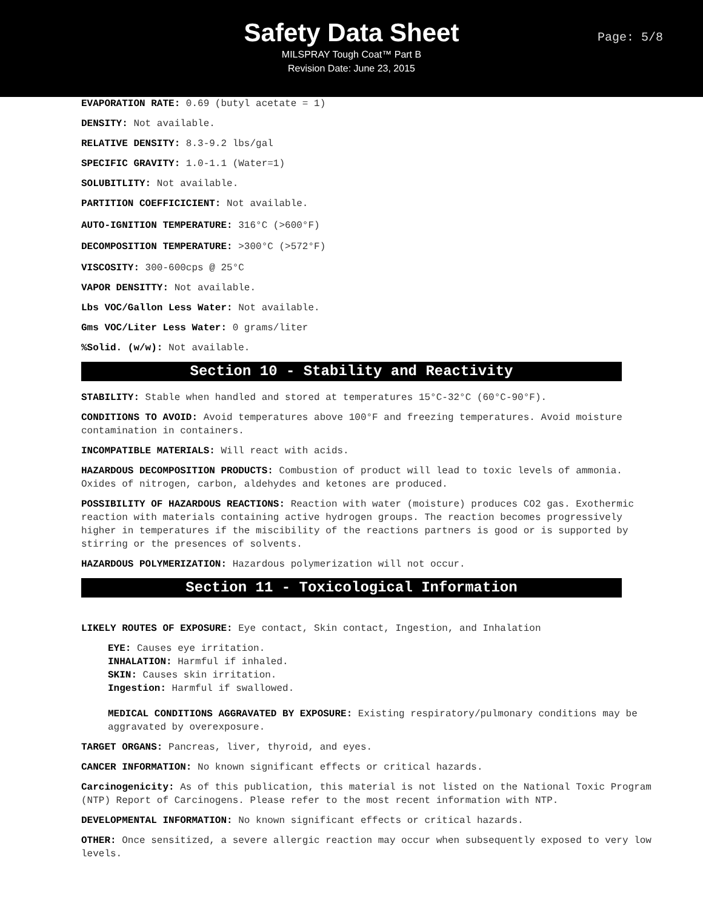Safety Data Sheet
MILSPRAY Tough Coat™ Part B
Revision Date: June 23, 2015
Page: 5/8
EVAPORATION RATE: 0.69 (butyl acetate = 1)
DENSITY: Not available.
RELATIVE DENSITY: 8.3-9.2 lbs/gal
SPECIFIC GRAVITY: 1.0-1.1 (Water=1)
SOLUBITLITY: Not available.
PARTITION COEFFICICIENT: Not available.
AUTO-IGNITION TEMPERATURE: 316°C (>600°F)
DECOMPOSITION TEMPERATURE: >300°C (>572°F)
VISCOSITY: 300-600cps @ 25°C
VAPOR DENSITTY: Not available.
Lbs VOC/Gallon Less Water: Not available.
Gms VOC/Liter Less Water: 0 grams/liter
%Solid. (w/w): Not available.
Section 10 - Stability and Reactivity
STABILITY: Stable when handled and stored at temperatures 15°C-32°C (60°C-90°F).
CONDITIONS TO AVOID: Avoid temperatures above 100°F and freezing temperatures. Avoid moisture contamination in containers.
INCOMPATIBLE MATERIALS: Will react with acids.
HAZARDOUS DECOMPOSITION PRODUCTS: Combustion of product will lead to toxic levels of ammonia. Oxides of nitrogen, carbon, aldehydes and ketones are produced.
POSSIBILITY OF HAZARDOUS REACTIONS: Reaction with water (moisture) produces CO2 gas. Exothermic reaction with materials containing active hydrogen groups. The reaction becomes progressively higher in temperatures if the miscibility of the reactions partners is good or is supported by stirring or the presences of solvents.
HAZARDOUS POLYMERIZATION: Hazardous polymerization will not occur.
Section 11 - Toxicological Information
LIKELY ROUTES OF EXPOSURE: Eye contact, Skin contact, Ingestion, and Inhalation
EYE: Causes eye irritation.
INHALATION: Harmful if inhaled.
SKIN: Causes skin irritation.
Ingestion: Harmful if swallowed.
MEDICAL CONDITIONS AGGRAVATED BY EXPOSURE: Existing respiratory/pulmonary conditions may be aggravated by overexposure.
TARGET ORGANS: Pancreas, liver, thyroid, and eyes.
CANCER INFORMATION: No known significant effects or critical hazards.
Carcinogenicity: As of this publication, this material is not listed on the National Toxic Program (NTP) Report of Carcinogens. Please refer to the most recent information with NTP.
DEVELOPMENTAL INFORMATION: No known significant effects or critical hazards.
OTHER: Once sensitized, a severe allergic reaction may occur when subsequently exposed to very low levels.